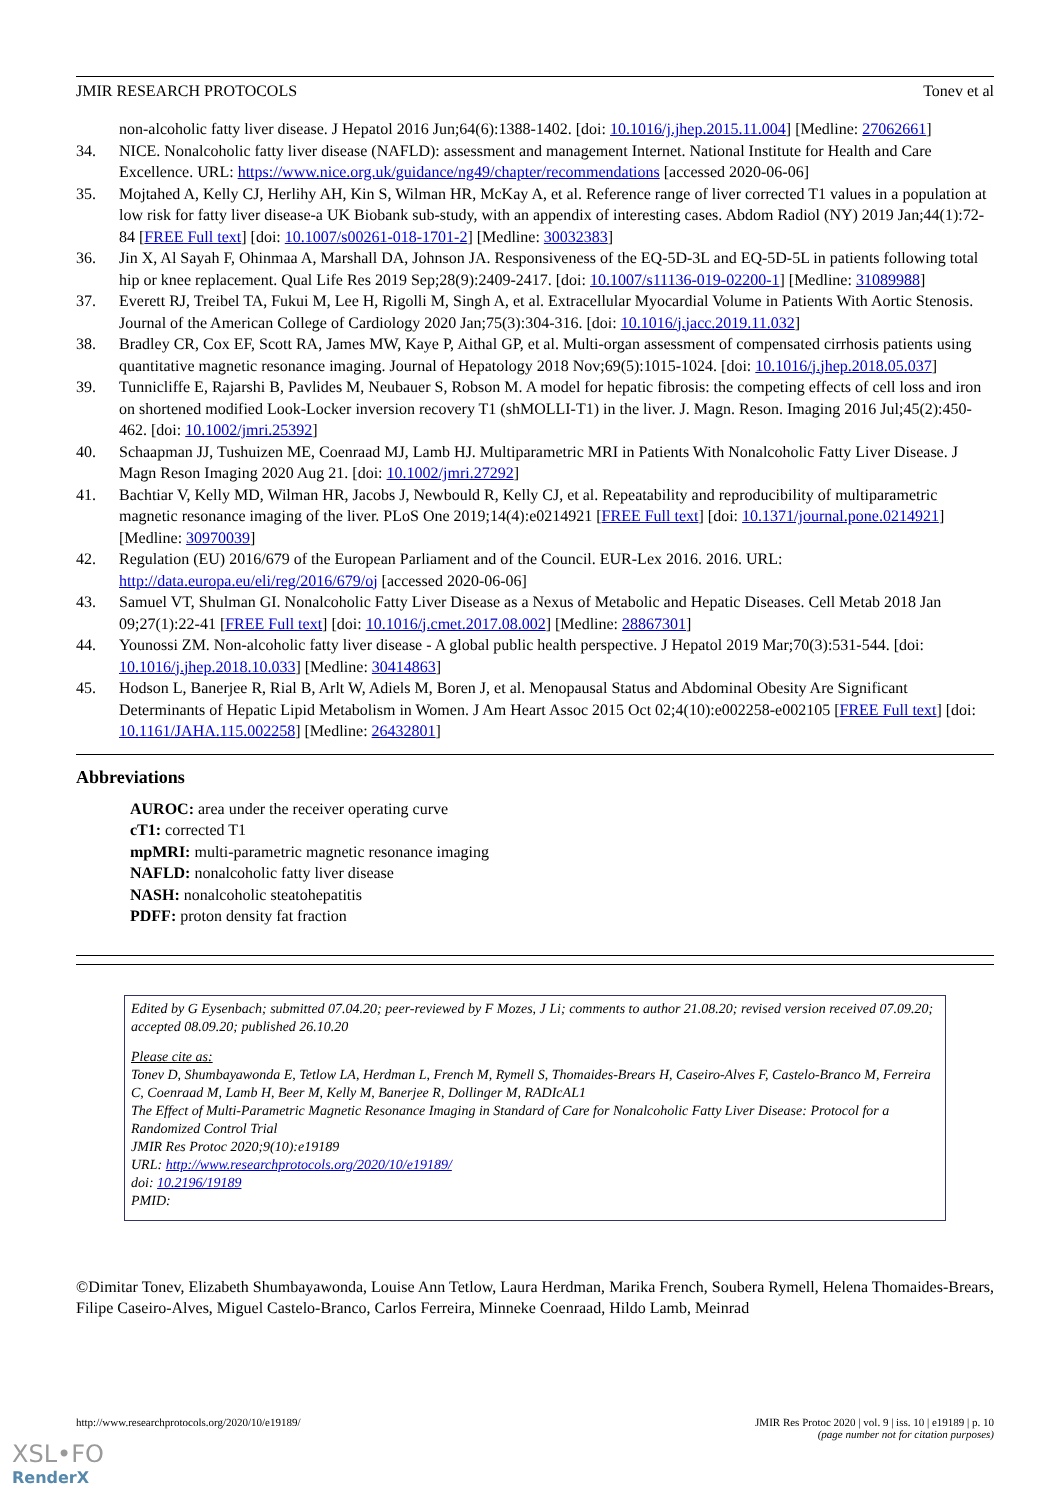JMIR RESEARCH PROTOCOLS Tonev et al
non-alcoholic fatty liver disease. J Hepatol 2016 Jun;64(6):1388-1402. [doi: 10.1016/j.jhep.2015.11.004] [Medline: 27062661]
34. NICE. Nonalcoholic fatty liver disease (NAFLD): assessment and management Internet. National Institute for Health and Care Excellence. URL: https://www.nice.org.uk/guidance/ng49/chapter/recommendations [accessed 2020-06-06]
35. Mojtahed A, Kelly CJ, Herlihy AH, Kin S, Wilman HR, McKay A, et al. Reference range of liver corrected T1 values in a population at low risk for fatty liver disease-a UK Biobank sub-study, with an appendix of interesting cases. Abdom Radiol (NY) 2019 Jan;44(1):72-84 [FREE Full text] [doi: 10.1007/s00261-018-1701-2] [Medline: 30032383]
36. Jin X, Al Sayah F, Ohinmaa A, Marshall DA, Johnson JA. Responsiveness of the EQ-5D-3L and EQ-5D-5L in patients following total hip or knee replacement. Qual Life Res 2019 Sep;28(9):2409-2417. [doi: 10.1007/s11136-019-02200-1] [Medline: 31089988]
37. Everett RJ, Treibel TA, Fukui M, Lee H, Rigolli M, Singh A, et al. Extracellular Myocardial Volume in Patients With Aortic Stenosis. Journal of the American College of Cardiology 2020 Jan;75(3):304-316. [doi: 10.1016/j.jacc.2019.11.032]
38. Bradley CR, Cox EF, Scott RA, James MW, Kaye P, Aithal GP, et al. Multi-organ assessment of compensated cirrhosis patients using quantitative magnetic resonance imaging. Journal of Hepatology 2018 Nov;69(5):1015-1024. [doi: 10.1016/j.jhep.2018.05.037]
39. Tunnicliffe E, Rajarshi B, Pavlides M, Neubauer S, Robson M. A model for hepatic fibrosis: the competing effects of cell loss and iron on shortened modified Look-Locker inversion recovery T1 (shMOLLI-T1) in the liver. J. Magn. Reson. Imaging 2016 Jul;45(2):450-462. [doi: 10.1002/jmri.25392]
40. Schaapman JJ, Tushuizen ME, Coenraad MJ, Lamb HJ. Multiparametric MRI in Patients With Nonalcoholic Fatty Liver Disease. J Magn Reson Imaging 2020 Aug 21. [doi: 10.1002/jmri.27292]
41. Bachtiar V, Kelly MD, Wilman HR, Jacobs J, Newbould R, Kelly CJ, et al. Repeatability and reproducibility of multiparametric magnetic resonance imaging of the liver. PLoS One 2019;14(4):e0214921 [FREE Full text] [doi: 10.1371/journal.pone.0214921] [Medline: 30970039]
42. Regulation (EU) 2016/679 of the European Parliament and of the Council. EUR-Lex 2016. 2016. URL: http://data.europa.eu/eli/reg/2016/679/oj [accessed 2020-06-06]
43. Samuel VT, Shulman GI. Nonalcoholic Fatty Liver Disease as a Nexus of Metabolic and Hepatic Diseases. Cell Metab 2018 Jan 09;27(1):22-41 [FREE Full text] [doi: 10.1016/j.cmet.2017.08.002] [Medline: 28867301]
44. Younossi ZM. Non-alcoholic fatty liver disease - A global public health perspective. J Hepatol 2019 Mar;70(3):531-544. [doi: 10.1016/j.jhep.2018.10.033] [Medline: 30414863]
45. Hodson L, Banerjee R, Rial B, Arlt W, Adiels M, Boren J, et al. Menopausal Status and Abdominal Obesity Are Significant Determinants of Hepatic Lipid Metabolism in Women. J Am Heart Assoc 2015 Oct 02;4(10):e002258-e002105 [FREE Full text] [doi: 10.1161/JAHA.115.002258] [Medline: 26432801]
Abbreviations
AUROC: area under the receiver operating curve
cT1: corrected T1
mpMRI: multi-parametric magnetic resonance imaging
NAFLD: nonalcoholic fatty liver disease
NASH: nonalcoholic steatohepatitis
PDFF: proton density fat fraction
Edited by G Eysenbach; submitted 07.04.20; peer-reviewed by F Mozes, J Li; comments to author 21.08.20; revised version received 07.09.20; accepted 08.09.20; published 26.10.20
Please cite as:
Tonev D, Shumbayawonda E, Tetlow LA, Herdman L, French M, Rymell S, Thomaides-Brears H, Caseiro-Alves F, Castelo-Branco M, Ferreira C, Coenraad M, Lamb H, Beer M, Kelly M, Banerjee R, Dollinger M, RADIcAL1
The Effect of Multi-Parametric Magnetic Resonance Imaging in Standard of Care for Nonalcoholic Fatty Liver Disease: Protocol for a Randomized Control Trial
JMIR Res Protoc 2020;9(10):e19189
URL: http://www.researchprotocols.org/2020/10/e19189/
doi: 10.2196/19189
PMID:
©Dimitar Tonev, Elizabeth Shumbayawonda, Louise Ann Tetlow, Laura Herdman, Marika French, Soubera Rymell, Helena Thomaides-Brears, Filipe Caseiro-Alves, Miguel Castelo-Branco, Carlos Ferreira, Minneke Coenraad, Hildo Lamb, Meinrad
http://www.researchprotocols.org/2020/10/e19189/ JMIR Res Protoc 2020 | vol. 9 | iss. 10 | e19189 | p. 10
(page number not for citation purposes)
XSL•FO
RenderX